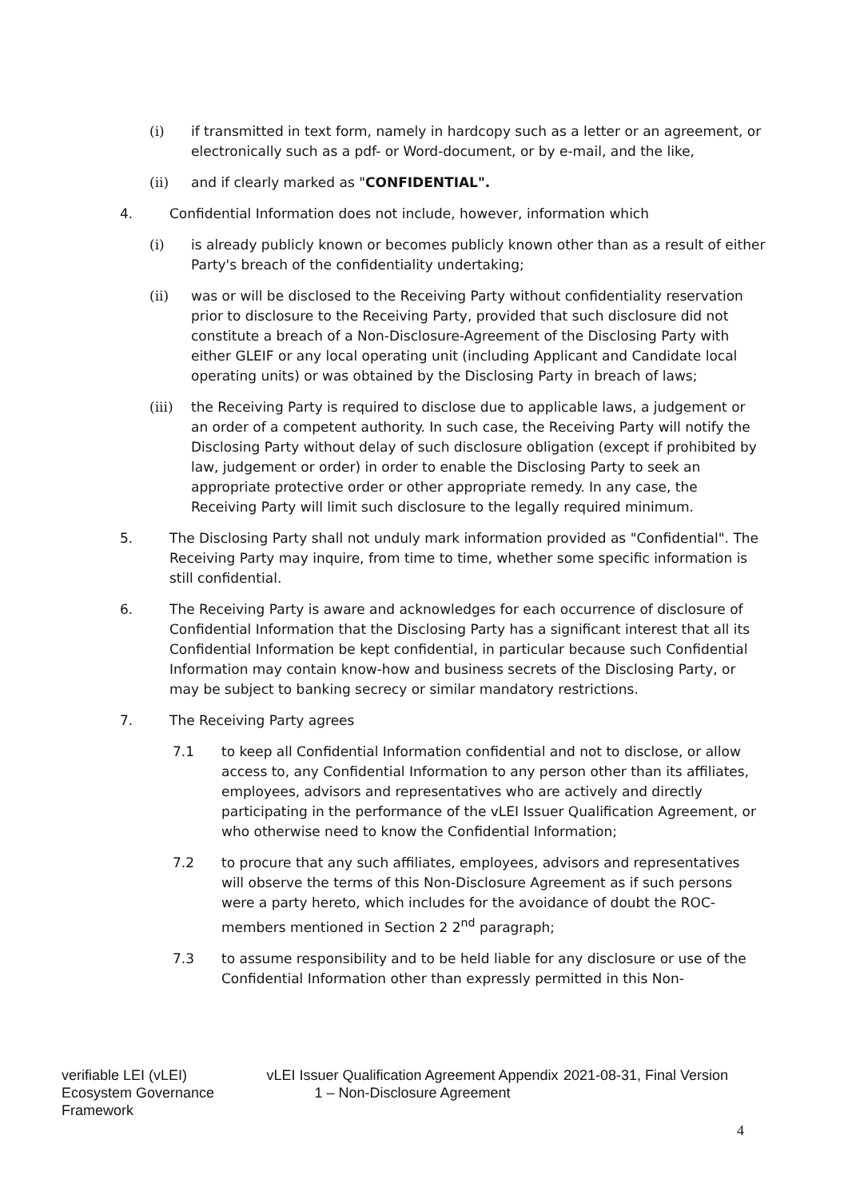(i) if transmitted in text form, namely in hardcopy such as a letter or an agreement, or electronically such as a pdf- or Word-document, or by e-mail, and the like,
(ii) and if clearly marked as "CONFIDENTIAL".
4. Confidential Information does not include, however, information which
(i) is already publicly known or becomes publicly known other than as a result of either Party's breach of the confidentiality undertaking;
(ii) was or will be disclosed to the Receiving Party without confidentiality reservation prior to disclosure to the Receiving Party, provided that such disclosure did not constitute a breach of a Non-Disclosure-Agreement of the Disclosing Party with either GLEIF or any local operating unit (including Applicant and Candidate local operating units) or was obtained by the Disclosing Party in breach of laws;
(iii) the Receiving Party is required to disclose due to applicable laws, a judgement or an order of a competent authority. In such case, the Receiving Party will notify the Disclosing Party without delay of such disclosure obligation (except if prohibited by law, judgement or order) in order to enable the Disclosing Party to seek an appropriate protective order or other appropriate remedy. In any case, the Receiving Party will limit such disclosure to the legally required minimum.
5. The Disclosing Party shall not unduly mark information provided as "Confidential". The Receiving Party may inquire, from time to time, whether some specific information is still confidential.
6. The Receiving Party is aware and acknowledges for each occurrence of disclosure of Confidential Information that the Disclosing Party has a significant interest that all its Confidential Information be kept confidential, in particular because such Confidential Information may contain know-how and business secrets of the Disclosing Party, or may be subject to banking secrecy or similar mandatory restrictions.
7. The Receiving Party agrees
7.1 to keep all Confidential Information confidential and not to disclose, or allow access to, any Confidential Information to any person other than its affiliates, employees, advisors and representatives who are actively and directly participating in the performance of the vLEI Issuer Qualification Agreement, or who otherwise need to know the Confidential Information;
7.2 to procure that any such affiliates, employees, advisors and representatives will observe the terms of this Non-Disclosure Agreement as if such persons were a party hereto, which includes for the avoidance of doubt the ROC-members mentioned in Section 2 2<sup>nd</sup> paragraph;
7.3 to assume responsibility and to be held liable for any disclosure or use of the Confidential Information other than expressly permitted in this Non-
verifiable LEI (vLEI) Ecosystem Governance Framework
vLEI Issuer Qualification Agreement Appendix 1 – Non-Disclosure Agreement
2021-08-31, Final Version
4